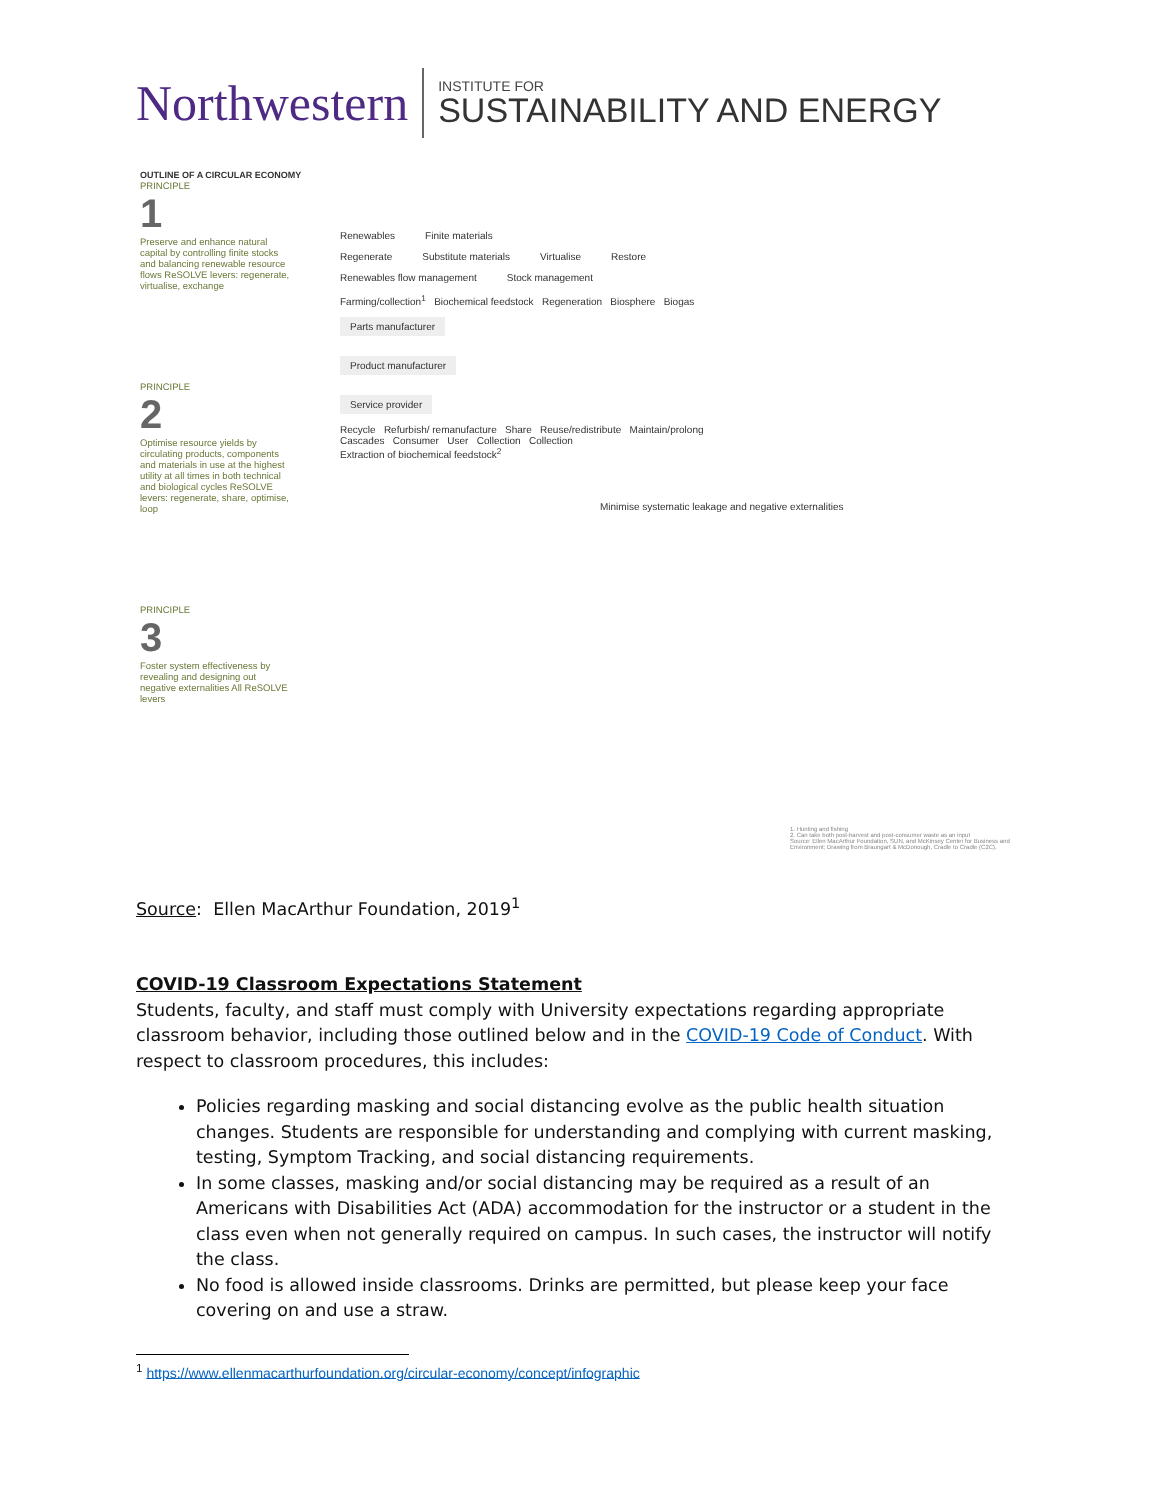Northwestern INSTITUTE FOR
SUSTAINABILITY AND ENERGY
OUTLINE OF A CIRCULAR ECONOMY
PRINCIPLE
1
Preserve and enhance natural capital by controlling finite stocks and balancing renewable resource flows ReSOLVE levers: regenerate, virtualise, exchange
PRINCIPLE
2
Optimise resource yields by circulating products, components and materials in use at the highest utility at all times in both technical and biological cycles ReSOLVE levers: regenerate, share, optimise, loop
PRINCIPLE
3
Foster system effectiveness by revealing and designing out negative externalities All ReSOLVE levers
Renewables Finite materials
Regenerate Substitute materials Virtualise Restore
Renewables flow management Stock management
Farming/collection<sup>1</sup> Biochemical feedstock Regeneration Biosphere Biogas
Parts manufacturer
Product manufacturer
Service provider
Recycle Refurbish/ remanufacture Share Reuse/redistribute Maintain/prolong
Cascades Consumer User Collection Collection
Extraction of biochemical feedstock<sup>2</sup>
Minimise systematic leakage and negative externalities
1. Hunting and fishing
2. Can take both post-harvest and post-consumer waste as an input
Source: Ellen MacArthur Foundation, SUN, and McKinsey Center for Business and Environment; Drawing from Braungart & McDonough, Cradle to Cradle (C2C).
Source: Ellen MacArthur Foundation, 2019<sup>1</sup>
COVID-19 Classroom Expectations Statement
Students, faculty, and staff must comply with University expectations regarding appropriate classroom behavior, including those outlined below and in the COVID-19 Code of Conduct. With respect to classroom procedures, this includes:
Policies regarding masking and social distancing evolve as the public health situation changes. Students are responsible for understanding and complying with current masking, testing, Symptom Tracking, and social distancing requirements.
In some classes, masking and/or social distancing may be required as a result of an Americans with Disabilities Act (ADA) accommodation for the instructor or a student in the class even when not generally required on campus. In such cases, the instructor will notify the class.
No food is allowed inside classrooms. Drinks are permitted, but please keep your face covering on and use a straw.
<sup>1</sup> https://www.ellenmacarthurfoundation.org/circular-economy/concept/infographic